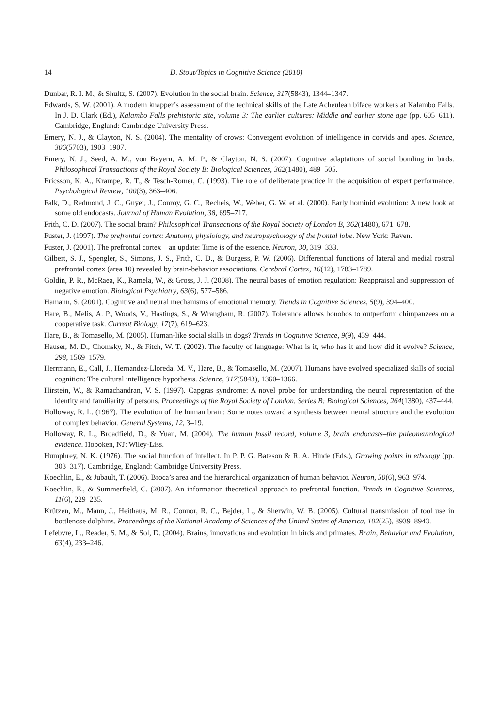14 D. Stout/Topics in Cognitive Science (2010)
Dunbar, R. I. M., & Shultz, S. (2007). Evolution in the social brain. Science, 317(5843), 1344–1347.
Edwards, S. W. (2001). A modern knapper’s assessment of the technical skills of the Late Acheulean biface workers at Kalambo Falls. In J. D. Clark (Ed.), Kalambo Falls prehistoric site, volume 3: The earlier cultures: Middle and earlier stone age (pp. 605–611). Cambridge, England: Cambridge University Press.
Emery, N. J., & Clayton, N. S. (2004). The mentality of crows: Convergent evolution of intelligence in corvids and apes. Science, 306(5703), 1903–1907.
Emery, N. J., Seed, A. M., von Bayern, A. M. P., & Clayton, N. S. (2007). Cognitive adaptations of social bonding in birds. Philosophical Transactions of the Royal Society B: Biological Sciences, 362(1480), 489–505.
Ericsson, K. A., Krampe, R. T., & Tesch-Romer, C. (1993). The role of deliberate practice in the acquisition of expert performance. Psychological Review, 100(3), 363–406.
Falk, D., Redmond, J. C., Guyer, J., Conroy, G. C., Recheis, W., Weber, G. W. et al. (2000). Early hominid evolution: A new look at some old endocasts. Journal of Human Evolution, 38, 695–717.
Frith, C. D. (2007). The social brain? Philosophical Transactions of the Royal Society of London B, 362(1480), 671–678.
Fuster, J. (1997). The prefrontal cortex: Anatomy, physiology, and neuropsychology of the frontal lobe. New York: Raven.
Fuster, J. (2001). The prefrontal cortex – an update: Time is of the essence. Neuron, 30, 319–333.
Gilbert, S. J., Spengler, S., Simons, J. S., Frith, C. D., & Burgess, P. W. (2006). Differential functions of lateral and medial rostral prefrontal cortex (area 10) revealed by brain-behavior associations. Cerebral Cortex, 16(12), 1783–1789.
Goldin, P. R., McRaea, K., Ramela, W., & Gross, J. J. (2008). The neural bases of emotion regulation: Reappraisal and suppression of negative emotion. Biological Psychiatry, 63(6), 577–586.
Hamann, S. (2001). Cognitive and neural mechanisms of emotional memory. Trends in Cognitive Sciences, 5(9), 394–400.
Hare, B., Melis, A. P., Woods, V., Hastings, S., & Wrangham, R. (2007). Tolerance allows bonobos to outperform chimpanzees on a cooperative task. Current Biology, 17(7), 619–623.
Hare, B., & Tomasello, M. (2005). Human-like social skills in dogs? Trends in Cognitive Science, 9(9), 439–444.
Hauser, M. D., Chomsky, N., & Fitch, W. T. (2002). The faculty of language: What is it, who has it and how did it evolve? Science, 298, 1569–1579.
Herrmann, E., Call, J., Hernandez-Lloreda, M. V., Hare, B., & Tomasello, M. (2007). Humans have evolved specialized skills of social cognition: The cultural intelligence hypothesis. Science, 317(5843), 1360–1366.
Hirstein, W., & Ramachandran, V. S. (1997). Capgras syndrome: A novel probe for understanding the neural representation of the identity and familiarity of persons. Proceedings of the Royal Society of London. Series B: Biological Sciences, 264(1380), 437–444.
Holloway, R. L. (1967). The evolution of the human brain: Some notes toward a synthesis between neural structure and the evolution of complex behavior. General Systems, 12, 3–19.
Holloway, R. L., Broadfield, D., & Yuan, M. (2004). The human fossil record, volume 3, brain endocasts–the paleoneurological evidence. Hoboken, NJ: Wiley-Liss.
Humphrey, N. K. (1976). The social function of intellect. In P. P. G. Bateson & R. A. Hinde (Eds.), Growing points in ethology (pp. 303–317). Cambridge, England: Cambridge University Press.
Koechlin, E., & Jubault, T. (2006). Broca’s area and the hierarchical organization of human behavior. Neuron, 50(6), 963–974.
Koechlin, E., & Summerfield, C. (2007). An information theoretical approach to prefrontal function. Trends in Cognitive Sciences, 11(6), 229–235.
Krützen, M., Mann, J., Heithaus, M. R., Connor, R. C., Bejder, L., & Sherwin, W. B. (2005). Cultural transmission of tool use in bottlenose dolphins. Proceedings of the National Academy of Sciences of the United States of America, 102(25), 8939–8943.
Lefebvre, L., Reader, S. M., & Sol, D. (2004). Brains, innovations and evolution in birds and primates. Brain, Behavior and Evolution, 63(4), 233–246.